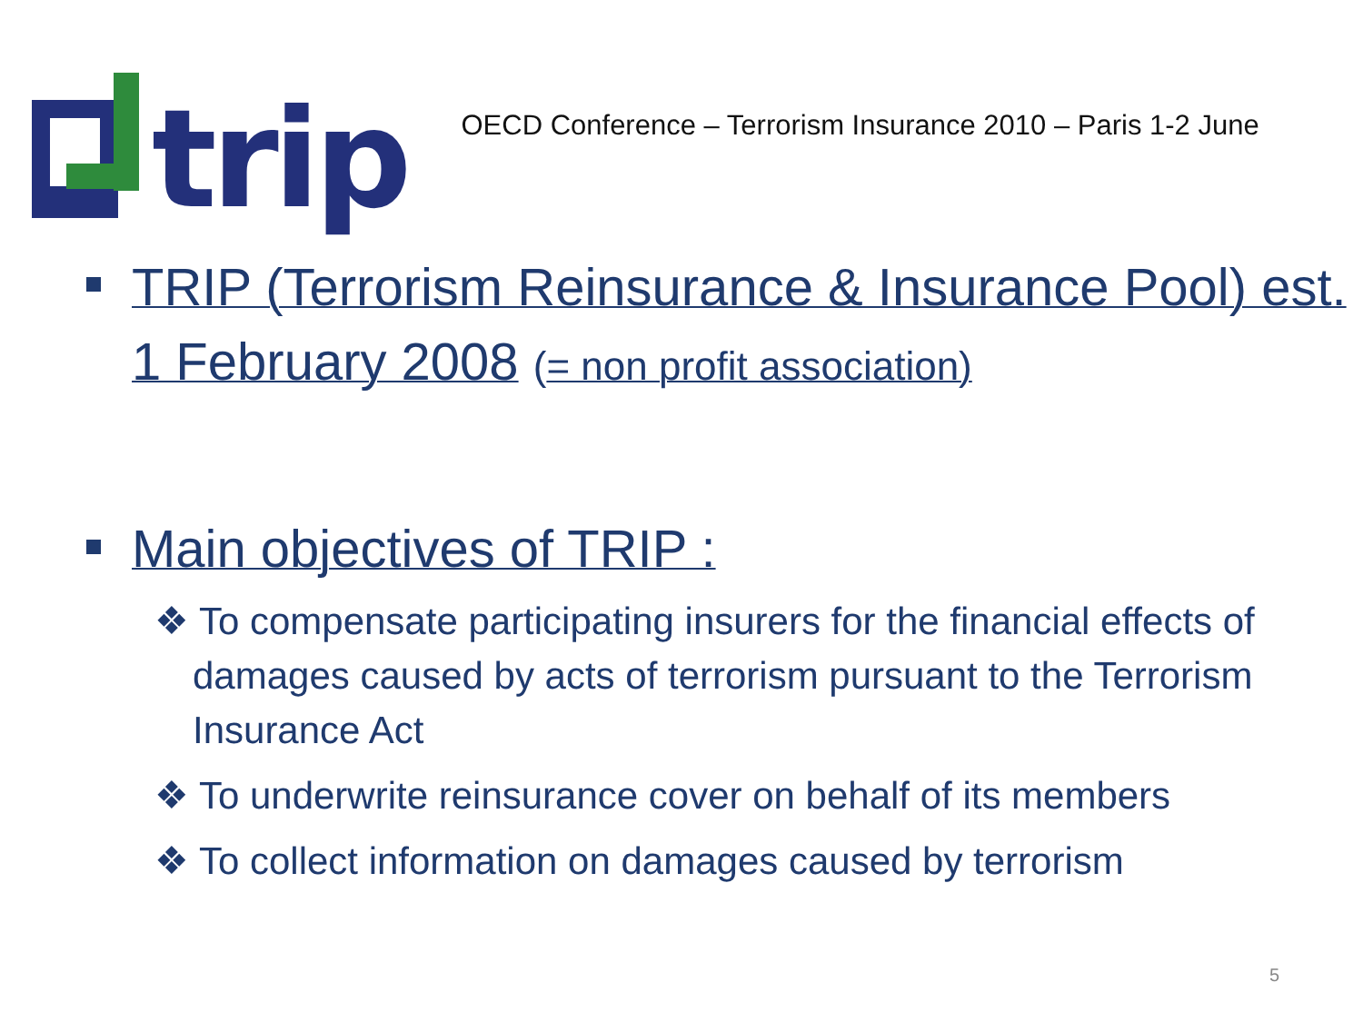trip
OECD Conference – Terrorism Insurance 2010 – Paris 1-2 June
TRIP (Terrorism Reinsurance & Insurance Pool) est. 1 February 2008 (= non profit association)
Main objectives of TRIP :
❖ To compensate participating insurers for the financial effects of damages caused by acts of terrorism pursuant to the Terrorism Insurance Act
❖ To underwrite reinsurance cover on behalf of its members
❖ To collect information on damages caused by terrorism
5